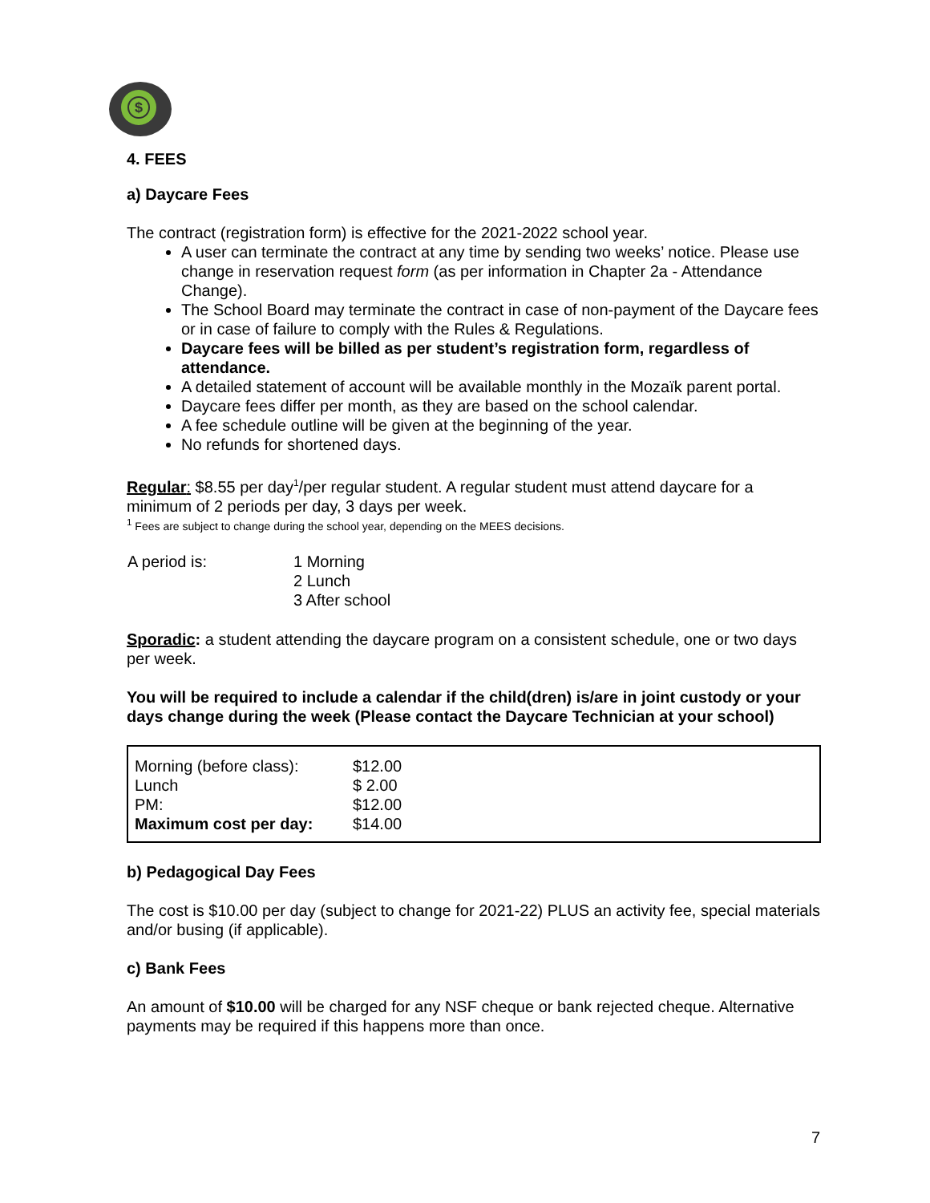$
4. FEES
a) Daycare Fees
The contract (registration form) is effective for the 2021-2022 school year.
A user can terminate the contract at any time by sending two weeks’ notice. Please use change in reservation request form (as per information in Chapter 2a - Attendance Change).
The School Board may terminate the contract in case of non-payment of the Daycare fees or in case of failure to comply with the Rules & Regulations.
Daycare fees will be billed as per student’s registration form, regardless of attendance.
A detailed statement of account will be available monthly in the Mozaïk parent portal.
Daycare fees differ per month, as they are based on the school calendar.
A fee schedule outline will be given at the beginning of the year.
No refunds for shortened days.
Regular: $8.55 per day<sup>1</sup>/per regular student. A regular student must attend daycare for a minimum of 2 periods per day, 3 days per week.
<sup>1</sup> Fees are subject to change during the school year, depending on the MEES decisions.
| A period is: | 1 Morning 2 Lunch 3 After school |
Sporadic: a student attending the daycare program on a consistent schedule, one or two days per week.
You will be required to include a calendar if the child(dren) is/are in joint custody or your days change during the week (Please contact the Daycare Technician at your school)
| Morning (before class): | $12.00 |
| Lunch | $ 2.00 |
| PM: | $12.00 |
| Maximum cost per day: | $14.00 |
b) Pedagogical Day Fees
The cost is $10.00 per day (subject to change for 2021-22) PLUS an activity fee, special materials and/or busing (if applicable).
c) Bank Fees
An amount of $10.00 will be charged for any NSF cheque or bank rejected cheque. Alternative payments may be required if this happens more than once.
7